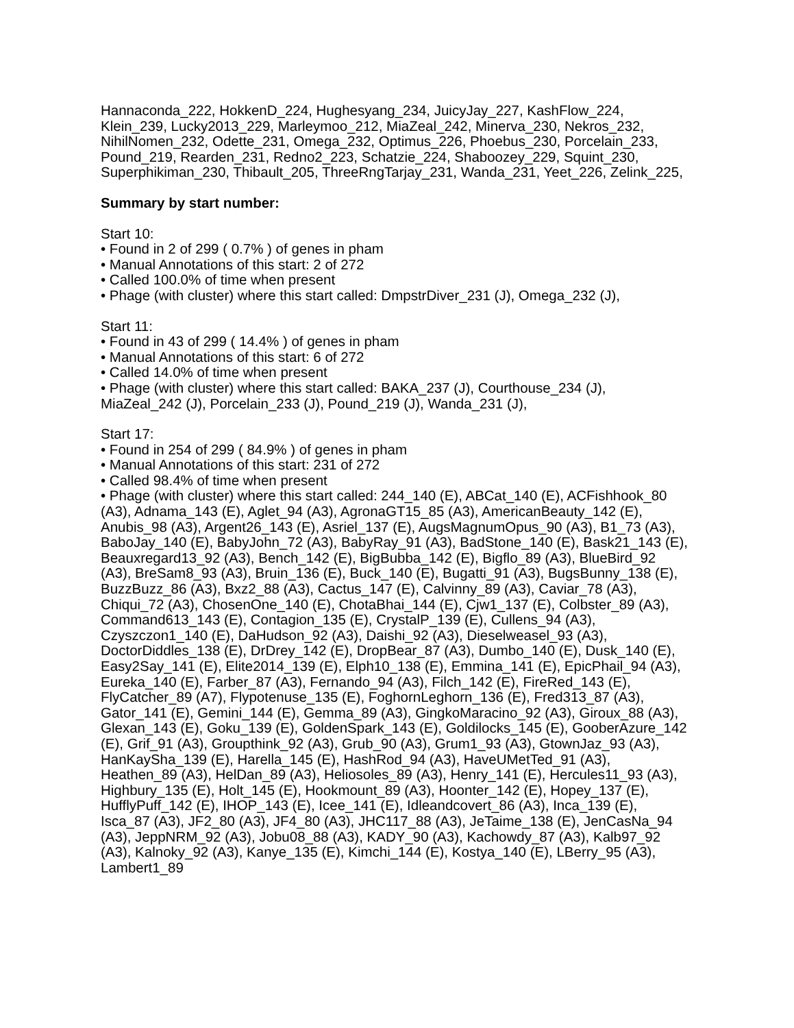Hannaconda_222, HokkenD_224, Hughesyang_234, JuicyJay_227, KashFlow_224, Klein_239, Lucky2013_229, Marleymoo_212, MiaZeal_242, Minerva_230, Nekros_232, NihilNomen_232, Odette_231, Omega_232, Optimus_226, Phoebus_230, Porcelain_233, Pound_219, Rearden_231, Redno2_223, Schatzie_224, Shaboozey_229, Squint_230, Superphikiman_230, Thibault_205, ThreeRngTarjay_231, Wanda_231, Yeet_226, Zelink_225,
Summary by start number:
Start 10:
• Found in 2 of 299 ( 0.7% ) of genes in pham
• Manual Annotations of this start: 2 of 272
• Called 100.0% of time when present
• Phage (with cluster) where this start called: DmpstrDiver_231 (J), Omega_232 (J),
Start 11:
• Found in 43 of 299 ( 14.4% ) of genes in pham
• Manual Annotations of this start: 6 of 272
• Called 14.0% of time when present
• Phage (with cluster) where this start called: BAKA_237 (J), Courthouse_234 (J), MiaZeal_242 (J), Porcelain_233 (J), Pound_219 (J), Wanda_231 (J),
Start 17:
• Found in 254 of 299 ( 84.9% ) of genes in pham
• Manual Annotations of this start: 231 of 272
• Called 98.4% of time when present
• Phage (with cluster) where this start called: 244_140 (E), ABCat_140 (E), ACFishhook_80 (A3), Adnama_143 (E), Aglet_94 (A3), AgronaGT15_85 (A3), AmericanBeauty_142 (E), Anubis_98 (A3), Argent26_143 (E), Asriel_137 (E), AugsMagnumOpus_90 (A3), B1_73 (A3), BaboJay_140 (E), BabyJohn_72 (A3), BabyRay_91 (A3), BadStone_140 (E), Bask21_143 (E), Beauxregard13_92 (A3), Bench_142 (E), BigBubba_142 (E), Bigflo_89 (A3), BlueBird_92 (A3), BreSam8_93 (A3), Bruin_136 (E), Buck_140 (E), Bugatti_91 (A3), BugsBunny_138 (E), BuzzBuzz_86 (A3), Bxz2_88 (A3), Cactus_147 (E), Calvinny_89 (A3), Caviar_78 (A3), Chiqui_72 (A3), ChosenOne_140 (E), ChotaBhai_144 (E), Cjw1_137 (E), Colbster_89 (A3), Command613_143 (E), Contagion_135 (E), CrystalP_139 (E), Cullens_94 (A3), Czyszczon1_140 (E), DaHudson_92 (A3), Daishi_92 (A3), Dieselweasel_93 (A3), DoctorDiddles_138 (E), DrDrey_142 (E), DropBear_87 (A3), Dumbo_140 (E), Dusk_140 (E), Easy2Say_141 (E), Elite2014_139 (E), Elph10_138 (E), Emmina_141 (E), EpicPhail_94 (A3), Eureka_140 (E), Farber_87 (A3), Fernando_94 (A3), Filch_142 (E), FireRed_143 (E), FlyCatcher_89 (A7), Flypotenuse_135 (E), FoghornLeghorn_136 (E), Fred313_87 (A3), Gator_141 (E), Gemini_144 (E), Gemma_89 (A3), GingkoMaracino_92 (A3), Giroux_88 (A3), Glexan_143 (E), Goku_139 (E), GoldenSpark_143 (E), Goldilocks_145 (E), GooberAzure_142 (E), Grif_91 (A3), Groupthink_92 (A3), Grub_90 (A3), Grum1_93 (A3), GtownJaz_93 (A3), HanKaySha_139 (E), Harella_145 (E), HashRod_94 (A3), HaveUMetTed_91 (A3), Heathen_89 (A3), HelDan_89 (A3), Heliosoles_89 (A3), Henry_141 (E), Hercules11_93 (A3), Highbury_135 (E), Holt_145 (E), Hookmount_89 (A3), Hoonter_142 (E), Hopey_137 (E), HufflyPuff_142 (E), IHOP_143 (E), Icee_141 (E), Idleandcovert_86 (A3), Inca_139 (E), Isca_87 (A3), JF2_80 (A3), JF4_80 (A3), JHC117_88 (A3), JeTaime_138 (E), JenCasNa_94 (A3), JeppNRM_92 (A3), Jobu08_88 (A3), KADY_90 (A3), Kachowdy_87 (A3), Kalb97_92 (A3), Kalnoky_92 (A3), Kanye_135 (E), Kimchi_144 (E), Kostya_140 (E), LBerry_95 (A3), Lambert1_89